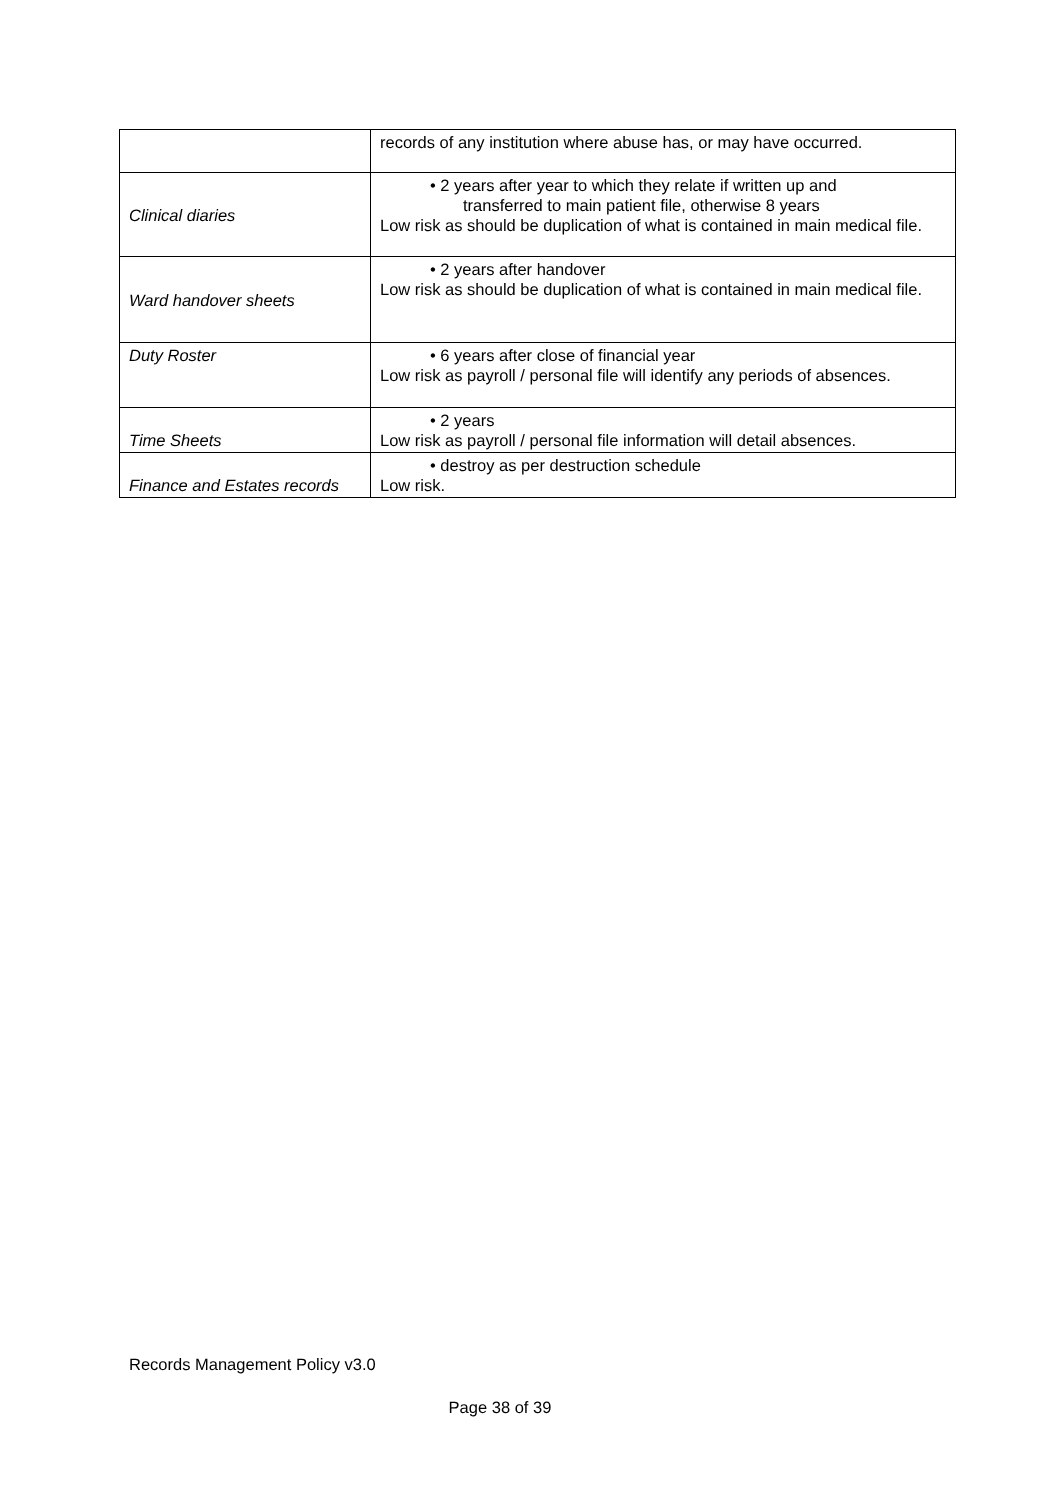| | records of any institution where abuse has, or may have occurred. |
| Clinical diaries | • 2 years after year to which they relate if written up and transferred to main patient file, otherwise 8 years Low risk as should be duplication of what is contained in main medical file. |
| Ward handover sheets | • 2 years after handover Low risk as should be duplication of what is contained in main medical file. |
| Duty Roster | • 6 years after close of financial year Low risk as payroll / personal file will identify any periods of absences. |
| Time Sheets | • 2 years Low risk as payroll / personal file information will detail absences. |
| Finance and Estates records | • destroy as per destruction schedule Low risk. |
Records Management Policy v3.0
Page 38 of 39